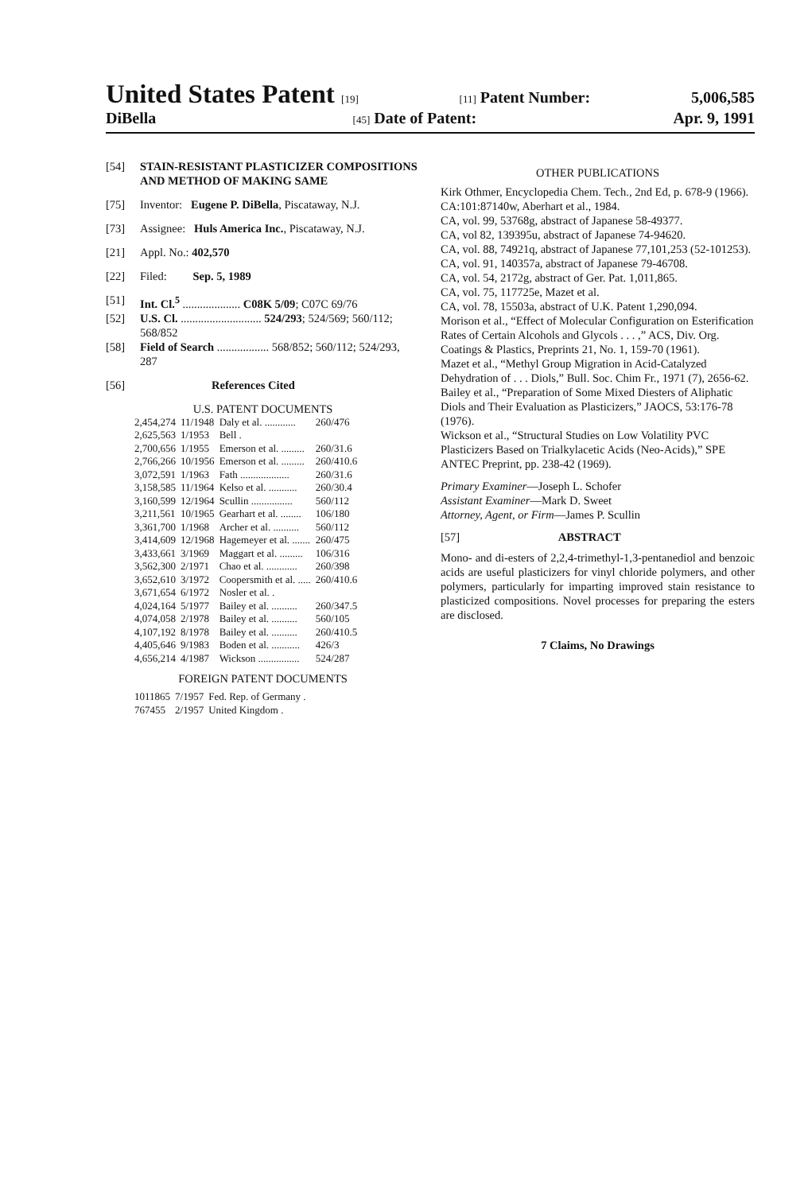United States Patent [19] [11] Patent Number: 5,006,585
DiBella [45] Date of Patent: Apr. 9, 1991
[54] STAIN-RESISTANT PLASTICIZER COMPOSITIONS AND METHOD OF MAKING SAME
[75] Inventor: Eugene P. DiBella, Piscataway, N.J.
[73] Assignee: Huls America Inc., Piscataway, N.J.
[21] Appl. No.: 402,570
[22] Filed: Sep. 5, 1989
[51] Int. Cl.<sup>5</sup> .................... C08K 5/09; C07C 69/76
[52] U.S. Cl. ............................ 524/293; 524/569; 560/112; 568/852
[58] Field of Search .................. 568/852; 560/112; 524/293, 287
[56] References Cited
U.S. PATENT DOCUMENTS
| 2,454,274 | 11/1948 | Daly et al. ............ | 260/476 |
| 2,625,563 | 1/1953 | Bell . | |
| 2,700,656 | 1/1955 | Emerson et al. ......... | 260/31.6 |
| 2,766,266 | 10/1956 | Emerson et al. ......... | 260/410.6 |
| 3,072,591 | 1/1963 | Fath ................... | 260/31.6 |
| 3,158,585 | 11/1964 | Kelso et al. ........... | 260/30.4 |
| 3,160,599 | 12/1964 | Scullin ................ | 560/112 |
| 3,211,561 | 10/1965 | Gearhart et al. ........ | 106/180 |
| 3,361,700 | 1/1968 | Archer et al. .......... | 560/112 |
| 3,414,609 | 12/1968 | Hagemeyer et al. ....... | 260/475 |
| 3,433,661 | 3/1969 | Maggart et al. ......... | 106/316 |
| 3,562,300 | 2/1971 | Chao et al. ............ | 260/398 |
| 3,652,610 | 3/1972 | Coopersmith et al. ..... | 260/410.6 |
| 3,671,654 | 6/1972 | Nosler et al. . | |
| 4,024,164 | 5/1977 | Bailey et al. .......... | 260/347.5 |
| 4,074,058 | 2/1978 | Bailey et al. .......... | 560/105 |
| 4,107,192 | 8/1978 | Bailey et al. .......... | 260/410.5 |
| 4,405,646 | 9/1983 | Boden et al. ........... | 426/3 |
| 4,656,214 | 4/1987 | Wickson ................ | 524/287 |
FOREIGN PATENT DOCUMENTS
| 1011865 | 7/1957 | Fed. Rep. of Germany . |
| 767455 | 2/1957 | United Kingdom . |
OTHER PUBLICATIONS
Kirk Othmer, Encyclopedia Chem. Tech., 2nd Ed, p. 678-9 (1966).
CA:101:87140w, Aberhart et al., 1984.
CA, vol. 99, 53768g, abstract of Japanese 58-49377.
CA, vol 82, 139395u, abstract of Japanese 74-94620.
CA, vol. 88, 74921q, abstract of Japanese 77,101,253 (52-101253).
CA, vol. 91, 140357a, abstract of Japanese 79-46708.
CA, vol. 54, 2172g, abstract of Ger. Pat. 1,011,865.
CA, vol. 75, 117725e, Mazet et al.
CA, vol. 78, 15503a, abstract of U.K. Patent 1,290,094.
Morison et al., “Effect of Molecular Configuration on Esterification Rates of Certain Alcohols and Glycols . . . ,” ACS, Div. Org. Coatings & Plastics, Preprints 21, No. 1, 159-70 (1961).
Mazet et al., “Methyl Group Migration in Acid-Catalyzed Dehydration of . . . Diols,” Bull. Soc. Chim Fr., 1971 (7), 2656-62.
Bailey et al., “Preparation of Some Mixed Diesters of Aliphatic Diols and Their Evaluation as Plasticizers,” JAOCS, 53:176-78 (1976).
Wickson et al., “Structural Studies on Low Volatility PVC Plasticizers Based on Trialkylacetic Acids (Neo-Acids),” SPE ANTEC Preprint, pp. 238-42 (1969).
Primary Examiner—Joseph L. Schofer
Assistant Examiner—Mark D. Sweet
Attorney, Agent, or Firm—James P. Scullin
[57] ABSTRACT
Mono- and di-esters of 2,2,4-trimethyl-1,3-pentanediol and benzoic acids are useful plasticizers for vinyl chloride polymers, and other polymers, particularly for imparting improved stain resistance to plasticized compositions. Novel processes for preparing the esters are disclosed.
7 Claims, No Drawings